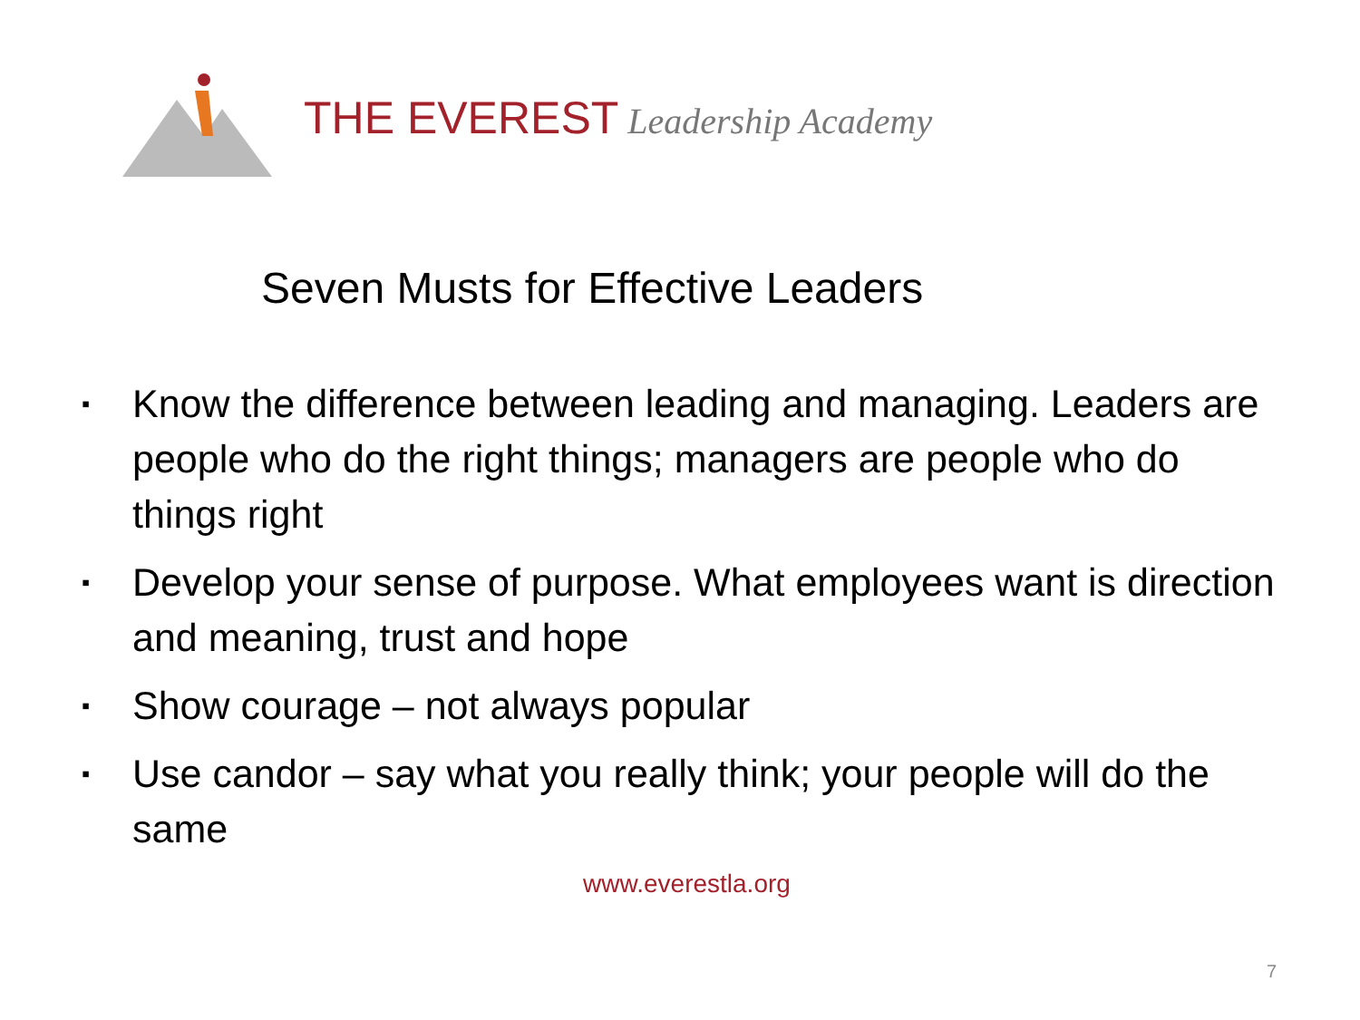THE EVEREST Leadership Academy
Seven Musts for Effective Leaders
▪ Know the difference between leading and managing. Leaders are people who do the right things; managers are people who do things right
▪ Develop your sense of purpose. What employees want is direction and meaning, trust and hope
▪ Show courage – not always popular
▪ Use candor – say what you really think; your people will do the same
www.everestla.org
7